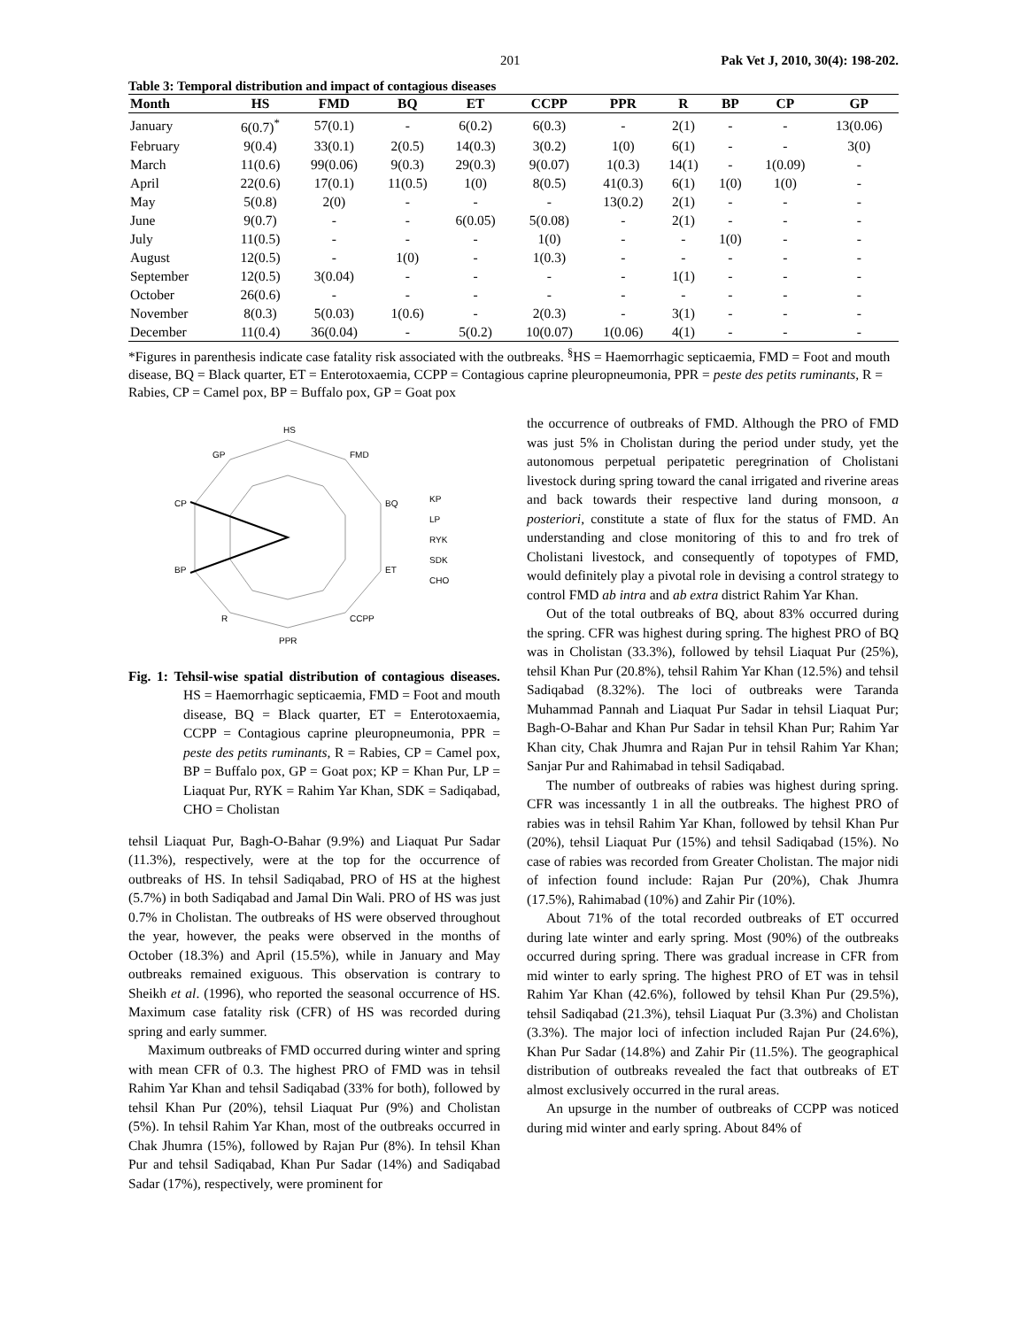201 Pak Vet J, 2010, 30(4): 198-202.
Table 3: Temporal distribution and impact of contagious diseases
| Month | HS | FMD | BQ | ET | CCPP | PPR | R | BP | CP | GP |
| --- | --- | --- | --- | --- | --- | --- | --- | --- | --- | --- |
| January | 6(0.7)<sup>*</sup> | 57(0.1) | - | 6(0.2) | 6(0.3) | - | 2(1) | - | - | 13(0.06) |
| February | 9(0.4) | 33(0.1) | 2(0.5) | 14(0.3) | 3(0.2) | 1(0) | 6(1) | - | - | 3(0) |
| March | 11(0.6) | 99(0.06) | 9(0.3) | 29(0.3) | 9(0.07) | 1(0.3) | 14(1) | - | 1(0.09) | - |
| April | 22(0.6) | 17(0.1) | 11(0.5) | 1(0) | 8(0.5) | 41(0.3) | 6(1) | 1(0) | 1(0) | - |
| May | 5(0.8) | 2(0) | - | - | - | 13(0.2) | 2(1) | - | - | - |
| June | 9(0.7) | - | - | 6(0.05) | 5(0.08) | - | 2(1) | - | - | - |
| July | 11(0.5) | - | - | - | 1(0) | - | - | 1(0) | - | - |
| August | 12(0.5) | - | 1(0) | - | 1(0.3) | - | - | - | - | - |
| September | 12(0.5) | 3(0.04) | - | - | - | - | 1(1) | - | - | - |
| October | 26(0.6) | - | - | - | - | - | - | - | - | - |
| November | 8(0.3) | 5(0.03) | 1(0.6) | - | 2(0.3) | - | 3(1) | - | - | - |
| December | 11(0.4) | 36(0.04) | - | 5(0.2) | 10(0.07) | 1(0.06) | 4(1) | - | - | - |
*Figures in parenthesis indicate case fatality risk associated with the outbreaks. <sup>§</sup>HS = Haemorrhagic septicaemia, FMD = Foot and mouth disease, BQ = Black quarter, ET = Enterotoxaemia, CCPP = Contagious caprine pleuropneumonia, PPR = peste des petits ruminants, R = Rabies, CP = Camel pox, BP = Buffalo pox, GP = Goat pox
HS
FMD
BQ
ET
CCPP
PPR
R
BP
CP
GP
KP
LP
RYK
SDK
CHO
Fig. 1: Tehsil-wise spatial distribution of contagious diseases. HS = Haemorrhagic septicaemia, FMD = Foot and mouth disease, BQ = Black quarter, ET = Enterotoxaemia, CCPP = Contagious caprine pleuropneumonia, PPR = peste des petits ruminants, R = Rabies, CP = Camel pox, BP = Buffalo pox, GP = Goat pox; KP = Khan Pur, LP = Liaquat Pur, RYK = Rahim Yar Khan, SDK = Sadiqabad, CHO = Cholistan
tehsil Liaquat Pur, Bagh-O-Bahar (9.9%) and Liaquat Pur Sadar (11.3%), respectively, were at the top for the occurrence of outbreaks of HS. In tehsil Sadiqabad, PRO of HS at the highest (5.7%) in both Sadiqabad and Jamal Din Wali. PRO of HS was just 0.7% in Cholistan. The outbreaks of HS were observed throughout the year, however, the peaks were observed in the months of October (18.3%) and April (15.5%), while in January and May outbreaks remained exiguous. This observation is contrary to Sheikh et al. (1996), who reported the seasonal occurrence of HS. Maximum case fatality risk (CFR) of HS was recorded during spring and early summer.
Maximum outbreaks of FMD occurred during winter and spring with mean CFR of 0.3. The highest PRO of FMD was in tehsil Rahim Yar Khan and tehsil Sadiqabad (33% for both), followed by tehsil Khan Pur (20%), tehsil Liaquat Pur (9%) and Cholistan (5%). In tehsil Rahim Yar Khan, most of the outbreaks occurred in Chak Jhumra (15%), followed by Rajan Pur (8%). In tehsil Khan Pur and tehsil Sadiqabad, Khan Pur Sadar (14%) and Sadiqabad Sadar (17%), respectively, were prominent for
the occurrence of outbreaks of FMD. Although the PRO of FMD was just 5% in Cholistan during the period under study, yet the autonomous perpetual peripatetic peregrination of Cholistani livestock during spring toward the canal irrigated and riverine areas and back towards their respective land during monsoon, a posteriori, constitute a state of flux for the status of FMD. An understanding and close monitoring of this to and fro trek of Cholistani livestock, and consequently of topotypes of FMD, would definitely play a pivotal role in devising a control strategy to control FMD ab intra and ab extra district Rahim Yar Khan.
Out of the total outbreaks of BQ, about 83% occurred during the spring. CFR was highest during spring. The highest PRO of BQ was in Cholistan (33.3%), followed by tehsil Liaquat Pur (25%), tehsil Khan Pur (20.8%), tehsil Rahim Yar Khan (12.5%) and tehsil Sadiqabad (8.32%). The loci of outbreaks were Taranda Muhammad Pannah and Liaquat Pur Sadar in tehsil Liaquat Pur; Bagh-O-Bahar and Khan Pur Sadar in tehsil Khan Pur; Rahim Yar Khan city, Chak Jhumra and Rajan Pur in tehsil Rahim Yar Khan; Sanjar Pur and Rahimabad in tehsil Sadiqabad.
The number of outbreaks of rabies was highest during spring. CFR was incessantly 1 in all the outbreaks. The highest PRO of rabies was in tehsil Rahim Yar Khan, followed by tehsil Khan Pur (20%), tehsil Liaquat Pur (15%) and tehsil Sadiqabad (15%). No case of rabies was recorded from Greater Cholistan. The major nidi of infection found include: Rajan Pur (20%), Chak Jhumra (17.5%), Rahimabad (10%) and Zahir Pir (10%).
About 71% of the total recorded outbreaks of ET occurred during late winter and early spring. Most (90%) of the outbreaks occurred during spring. There was gradual increase in CFR from mid winter to early spring. The highest PRO of ET was in tehsil Rahim Yar Khan (42.6%), followed by tehsil Khan Pur (29.5%), tehsil Sadiqabad (21.3%), tehsil Liaquat Pur (3.3%) and Cholistan (3.3%). The major loci of infection included Rajan Pur (24.6%), Khan Pur Sadar (14.8%) and Zahir Pir (11.5%). The geographical distribution of outbreaks revealed the fact that outbreaks of ET almost exclusively occurred in the rural areas.
An upsurge in the number of outbreaks of CCPP was noticed during mid winter and early spring. About 84% of